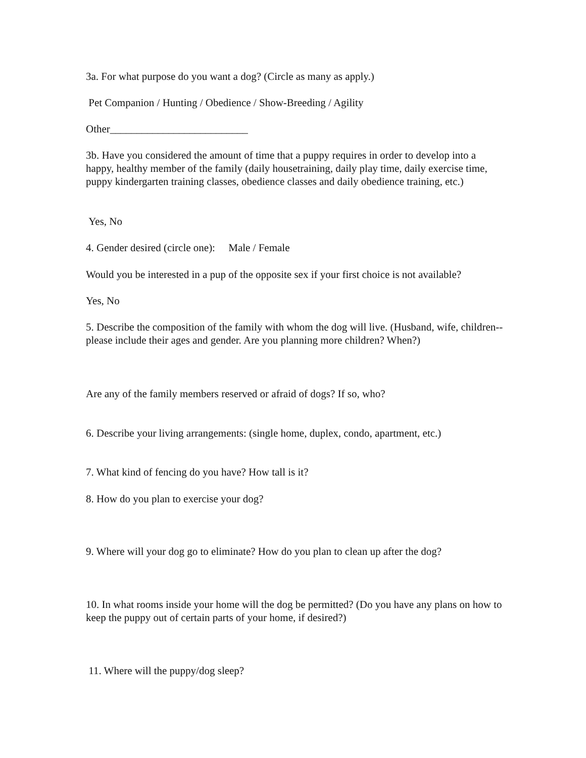3a. For what purpose do you want a dog? (Circle as many as apply.)
Pet Companion / Hunting / Obedience / Show-Breeding / Agility
Other__________________________
3b. Have you considered the amount of time that a puppy requires in order to develop into a happy, healthy member of the family (daily housetraining, daily play time, daily exercise time, puppy kindergarten training classes, obedience classes and daily obedience training, etc.)
Yes, No
4. Gender desired (circle one): Male / Female
Would you be interested in a pup of the opposite sex if your first choice is not available?
Yes, No
5. Describe the composition of the family with whom the dog will live. (Husband, wife, children--please include their ages and gender. Are you planning more children? When?)
Are any of the family members reserved or afraid of dogs? If so, who?
6. Describe your living arrangements: (single home, duplex, condo, apartment, etc.)
7. What kind of fencing do you have? How tall is it?
8. How do you plan to exercise your dog?
9. Where will your dog go to eliminate? How do you plan to clean up after the dog?
10. In what rooms inside your home will the dog be permitted? (Do you have any plans on how to keep the puppy out of certain parts of your home, if desired?)
11. Where will the puppy/dog sleep?